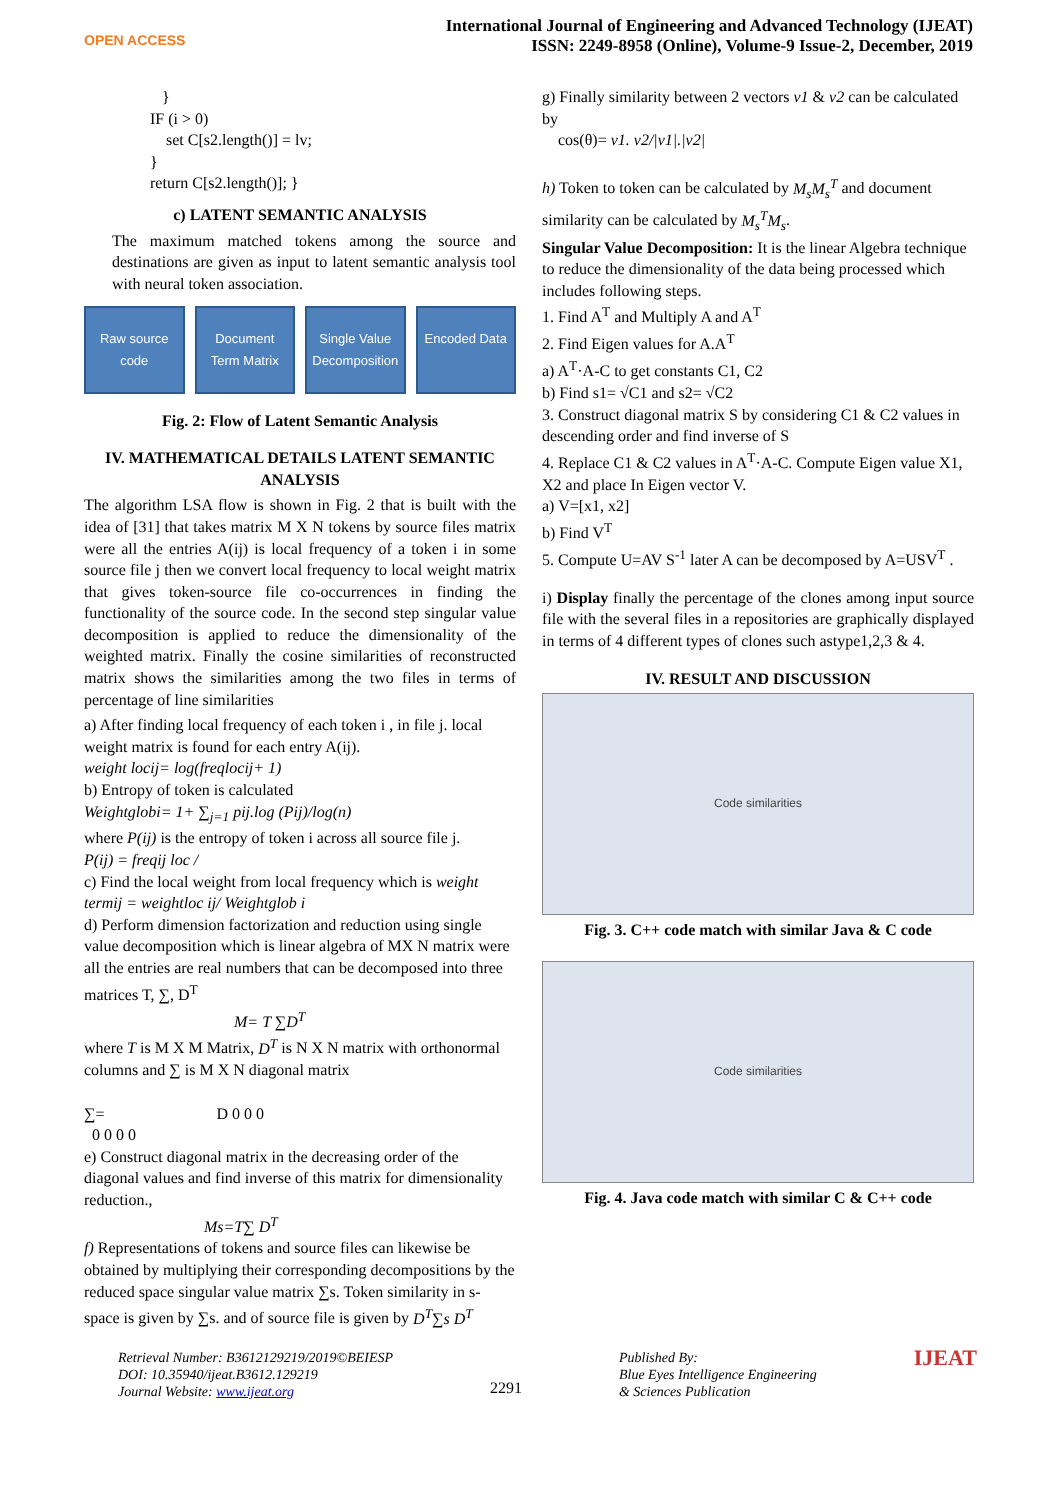OPEN ACCESS
International Journal of Engineering and Advanced Technology (IJEAT)
ISSN: 2249-8958 (Online), Volume-9 Issue-2, December, 2019
}
IF (i > 0)
set C[s2.length()] = lv;
}
return C[s2.length()]; }
c) LATENT SEMANTIC ANALYSIS
The maximum matched tokens among the source and destinations are given as input to latent semantic analysis tool with neural token association.
Raw source code Document Term Matrix Single Value Decomposition Encoded Data
Fig. 2: Flow of Latent Semantic Analysis
IV. MATHEMATICAL DETAILS LATENT SEMANTIC ANALYSIS
The algorithm LSA flow is shown in Fig. 2 that is built with the idea of [31] that takes matrix M X N tokens by source files matrix were all the entries A(ij) is local frequency of a token i in some source file j then we convert local frequency to local weight matrix that gives token-source file co-occurrences in finding the functionality of the source code. In the second step singular value decomposition is applied to reduce the dimensionality of the weighted matrix. Finally the cosine similarities of reconstructed matrix shows the similarities among the two files in terms of percentage of line similarities
a) After finding local frequency of each token i , in file j. local weight matrix is found for each entry A(ij).
weight locij= log(freqlocij+ 1)
b) Entropy of token is calculated
Weightglobi= 1+ ∑<sub>j=1</sub> pij.log (Pij)/log(n)
where P(ij) is the entropy of token i across all source file j.
P(ij) = freqij loc /
c) Find the local weight from local frequency which is weight termij = weightloc ij/ Weightglob i
d) Perform dimension factorization and reduction using single value decomposition which is linear algebra of MX N matrix were all the entries are real numbers that can be decomposed into three matrices T, ∑, D<sup>T</sup>
M= T ∑D<sup>T</sup>
where T is M X M Matrix, D<sup>T</sup> is N X N matrix with orthonormal columns and ∑ is M X N diagonal matrix
∑= D 0 0 0
0 0 0 0
e) Construct diagonal matrix in the decreasing order of the diagonal values and find inverse of this matrix for dimensionality reduction.,
Ms=T∑ D<sup>T</sup>
f) Representations of tokens and source files can likewise be obtained by multiplying their corresponding decompositions by the reduced space singular value matrix ∑s. Token similarity in s-space is given by ∑s. and of source file is given by D<sup>T</sup>∑s D<sup>T</sup>
g) Finally similarity between 2 vectors v1 & v2 can be calculated by
cos(θ)= v1. v2/|v1|.|v2|
h) Token to token can be calculated by M<sub>s</sub>M<sub>s</sub><sup>T</sup> and document similarity can be calculated by M<sub>s</sub><sup>T</sup>M<sub>s</sub>.
Singular Value Decomposition: It is the linear Algebra technique to reduce the dimensionality of the data being processed which includes following steps.
1. Find A<sup>T</sup> and Multiply A and A<sup>T</sup>
2. Find Eigen values for A.A<sup>T</sup>
a) A<sup>T</sup>·A-C to get constants C1, C2
b) Find s1= √C1 and s2= √C2
3. Construct diagonal matrix S by considering C1 & C2 values in descending order and find inverse of S
4. Replace C1 & C2 values in A<sup>T</sup>·A-C. Compute Eigen value X1, X2 and place In Eigen vector V.
a) V=[x1, x2]
b) Find V<sup>T</sup>
5. Compute U=AV S<sup>-1</sup> later A can be decomposed by A=USV<sup>T</sup> .
i) Display finally the percentage of the clones among input source file with the several files in a repositories are graphically displayed in terms of 4 different types of clones such astype1,2,3 & 4.
IV. RESULT AND DISCUSSION
Code similarities
Fig. 3. C++ code match with similar Java & C code
Code similarities
Fig. 4. Java code match with similar C & C++ code
Retrieval Number: B3612129219/2019©BEIESP
DOI: 10.35940/ijeat.B3612.129219
Journal Website: www.ijeat.org
2291
Published By:
Blue Eyes Intelligence Engineering
& Sciences Publication
IJEAT